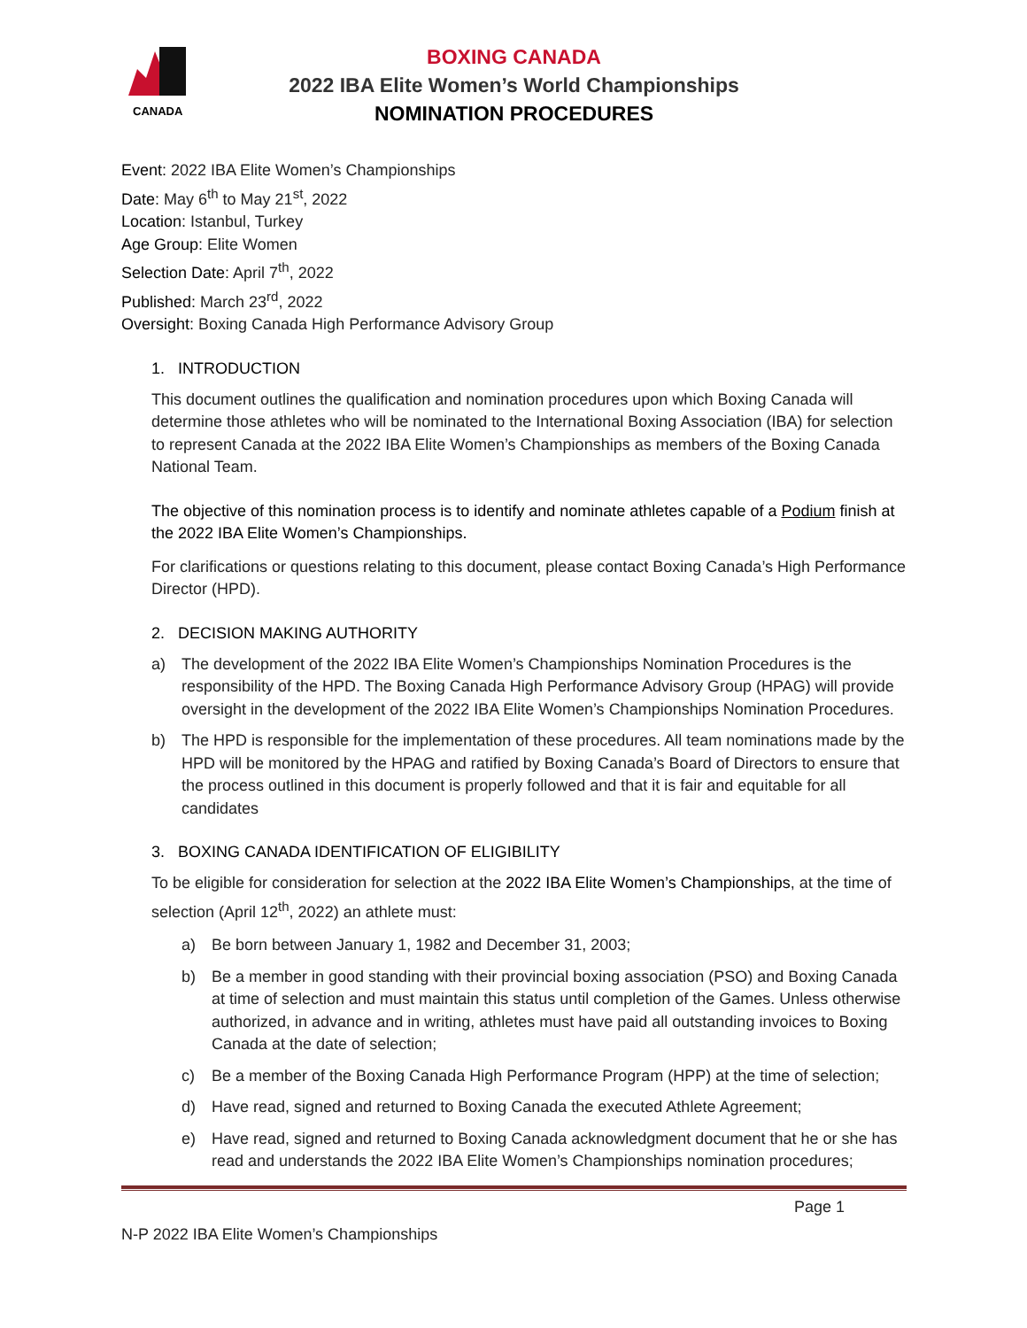CANADA
BOXING CANADA
2022 IBA Elite Women’s World Championships
NOMINATION PROCEDURES
Event: 2022 IBA Elite Women’s Championships
Date: May 6<sup>th</sup> to May 21<sup>st</sup>, 2022
Location: Istanbul, Turkey
Age Group: Elite Women
Selection Date: April 7<sup>th</sup>, 2022
Published: March 23<sup>rd</sup>, 2022
Oversight: Boxing Canada High Performance Advisory Group
1. INTRODUCTION
This document outlines the qualification and nomination procedures upon which Boxing Canada will determine those athletes who will be nominated to the International Boxing Association (IBA) for selection to represent Canada at the 2022 IBA Elite Women’s Championships as members of the Boxing Canada National Team.
The objective of this nomination process is to identify and nominate athletes capable of a Podium finish at the 2022 IBA Elite Women’s Championships.
For clarifications or questions relating to this document, please contact Boxing Canada’s High Performance Director (HPD).
2. DECISION MAKING AUTHORITY
a) The development of the 2022 IBA Elite Women’s Championships Nomination Procedures is the responsibility of the HPD. The Boxing Canada High Performance Advisory Group (HPAG) will provide oversight in the development of the 2022 IBA Elite Women’s Championships Nomination Procedures.
b) The HPD is responsible for the implementation of these procedures. All team nominations made by the HPD will be monitored by the HPAG and ratified by Boxing Canada’s Board of Directors to ensure that the process outlined in this document is properly followed and that it is fair and equitable for all candidates
3. BOXING CANADA IDENTIFICATION OF ELIGIBILITY
To be eligible for consideration for selection at the 2022 IBA Elite Women’s Championships, at the time of selection (April 12<sup>th</sup>, 2022) an athlete must:
a) Be born between January 1, 1982 and December 31, 2003;
b) Be a member in good standing with their provincial boxing association (PSO) and Boxing Canada at time of selection and must maintain this status until completion of the Games. Unless otherwise authorized, in advance and in writing, athletes must have paid all outstanding invoices to Boxing Canada at the date of selection;
c) Be a member of the Boxing Canada High Performance Program (HPP) at the time of selection;
d) Have read, signed and returned to Boxing Canada the executed Athlete Agreement;
e) Have read, signed and returned to Boxing Canada acknowledgment document that he or she has read and understands the 2022 IBA Elite Women’s Championships nomination procedures;
Page 1
N-P 2022 IBA Elite Women’s Championships